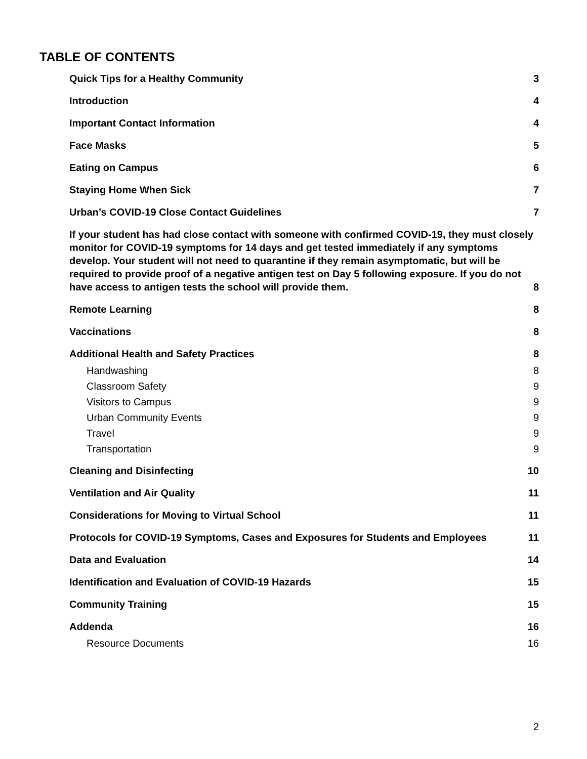TABLE OF CONTENTS
Quick Tips for a Healthy Community 3
Introduction 4
Important Contact Information 4
Face Masks 5
Eating on Campus 6
Staying Home When Sick 7
Urban’s COVID-19 Close Contact Guidelines 7
If your student has had close contact with someone with confirmed COVID-19, they must closely monitor for COVID-19 symptoms for 14 days and get tested immediately if any symptoms develop. Your student will not need to quarantine if they remain asymptomatic, but will be required to provide proof of a negative antigen test on Day 5 following exposure. If you do not have access to antigen tests the school will provide them. 8
Remote Learning 8
Vaccinations 8
Additional Health and Safety Practices 8
Handwashing 8
Classroom Safety 9
Visitors to Campus 9
Urban Community Events 9
Travel 9
Transportation 9
Cleaning and Disinfecting 10
Ventilation and Air Quality 11
Considerations for Moving to Virtual School 11
Protocols for COVID-19 Symptoms, Cases and Exposures for Students and Employees 11
Data and Evaluation 14
Identification and Evaluation of COVID-19 Hazards 15
Community Training 15
Addenda 16
Resource Documents 16
2